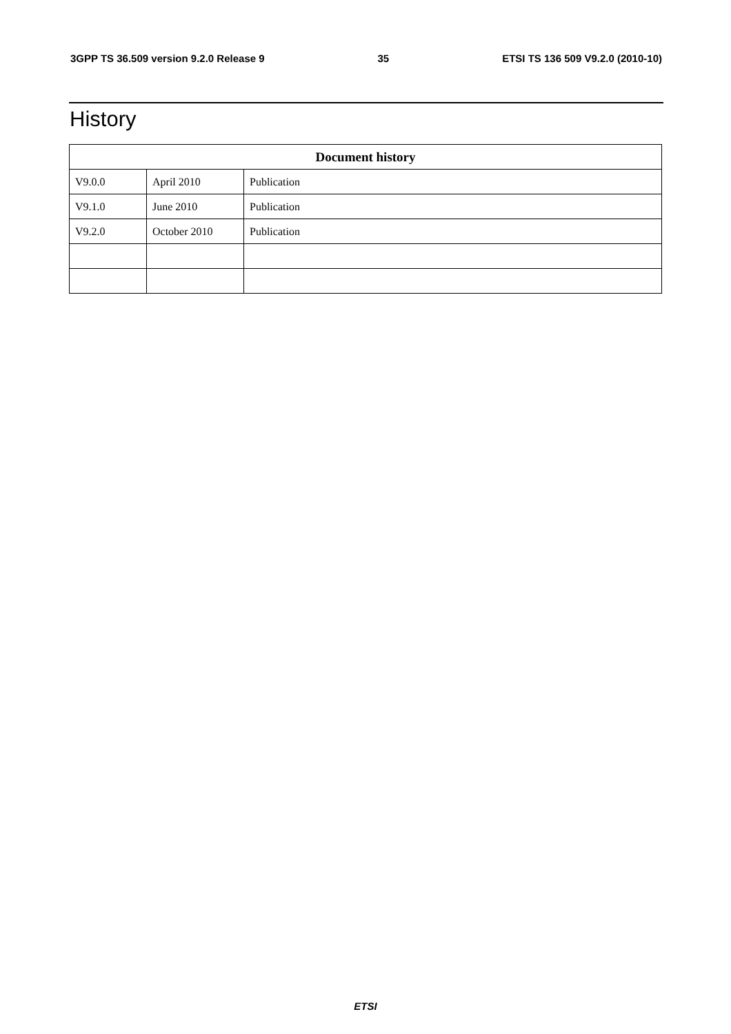3GPP TS 36.509 version 9.2.0 Release 9 35 ETSI TS 136 509 V9.2.0 (2010-10)
History
| Document history | | |
| --- | --- | --- |
| V9.0.0 | April 2010 | Publication |
| V9.1.0 | June 2010 | Publication |
| V9.2.0 | October 2010 | Publication |
ETSI